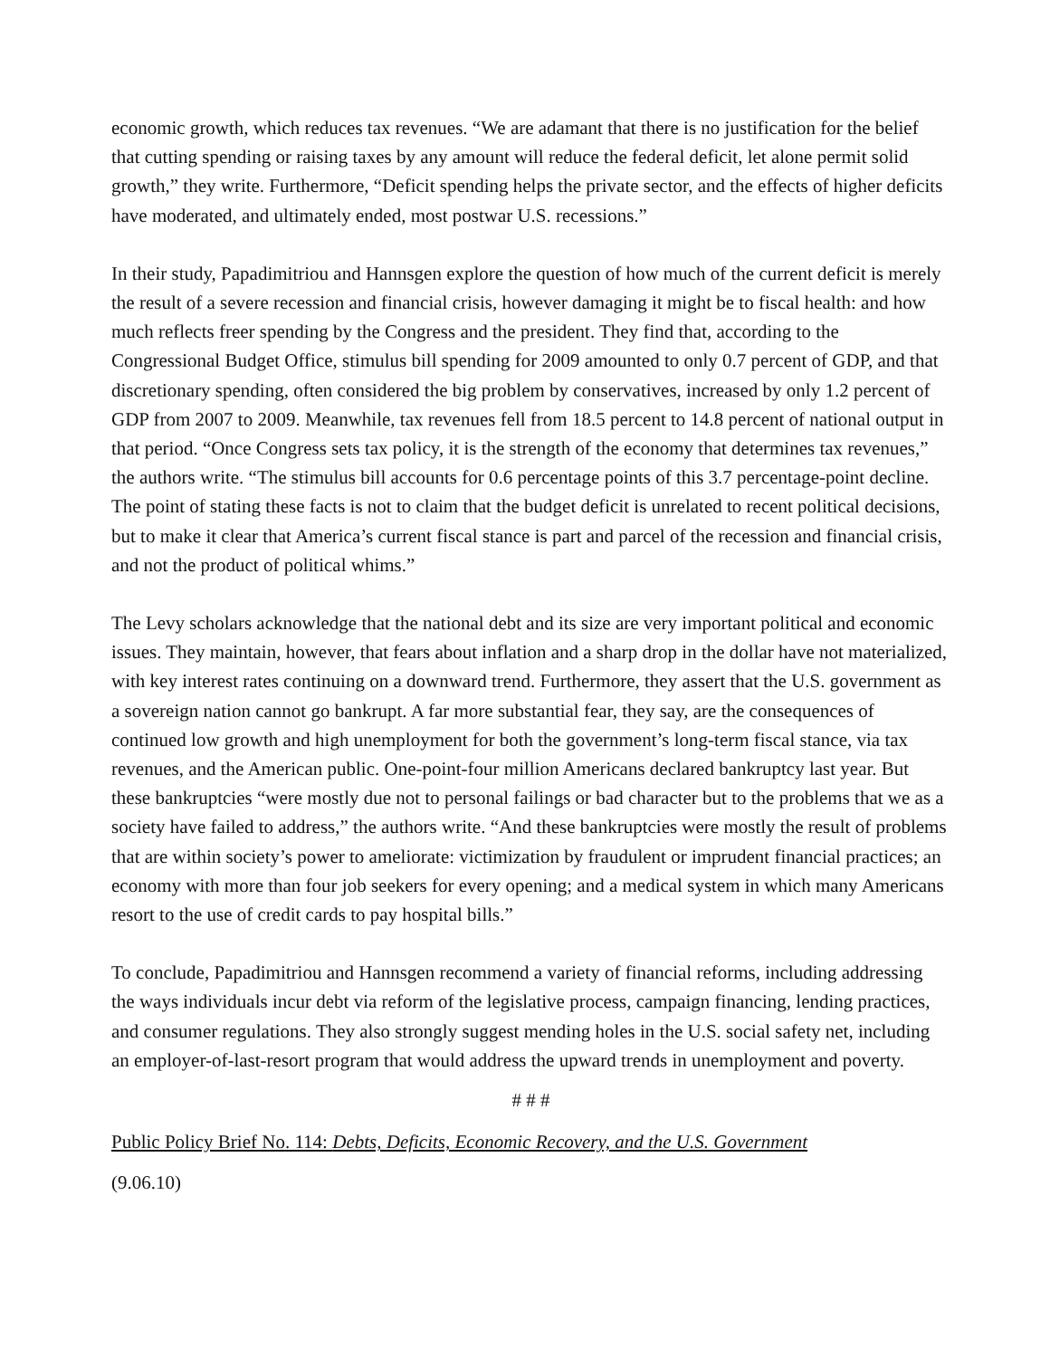economic growth, which reduces tax revenues. “We are adamant that there is no justification for the belief that cutting spending or raising taxes by any amount will reduce the federal deficit, let alone permit solid growth,” they write. Furthermore, “Deficit spending helps the private sector, and the effects of higher deficits have moderated, and ultimately ended, most postwar U.S. recessions.”
In their study, Papadimitriou and Hannsgen explore the question of how much of the current deficit is merely the result of a severe recession and financial crisis, however damaging it might be to fiscal health: and how much reflects freer spending by the Congress and the president. They find that, according to the Congressional Budget Office, stimulus bill spending for 2009 amounted to only 0.7 percent of GDP, and that discretionary spending, often considered the big problem by conservatives, increased by only 1.2 percent of GDP from 2007 to 2009. Meanwhile, tax revenues fell from 18.5 percent to 14.8 percent of national output in that period. “Once Congress sets tax policy, it is the strength of the economy that determines tax revenues,” the authors write. “The stimulus bill accounts for 0.6 percentage points of this 3.7 percentage-point decline. The point of stating these facts is not to claim that the budget deficit is unrelated to recent political decisions, but to make it clear that America’s current fiscal stance is part and parcel of the recession and financial crisis, and not the product of political whims.”
The Levy scholars acknowledge that the national debt and its size are very important political and economic issues. They maintain, however, that fears about inflation and a sharp drop in the dollar have not materialized, with key interest rates continuing on a downward trend. Furthermore, they assert that the U.S. government as a sovereign nation cannot go bankrupt. A far more substantial fear, they say, are the consequences of continued low growth and high unemployment for both the government’s long-term fiscal stance, via tax revenues, and the American public. One-point-four million Americans declared bankruptcy last year. But these bankruptcies “were mostly due not to personal failings or bad character but to the problems that we as a society have failed to address,” the authors write. “And these bankruptcies were mostly the result of problems that are within society’s power to ameliorate: victimization by fraudulent or imprudent financial practices; an economy with more than four job seekers for every opening; and a medical system in which many Americans resort to the use of credit cards to pay hospital bills.”
To conclude, Papadimitriou and Hannsgen recommend a variety of financial reforms, including addressing the ways individuals incur debt via reform of the legislative process, campaign financing, lending practices, and consumer regulations. They also strongly suggest mending holes in the U.S. social safety net, including an employer-of-last-resort program that would address the upward trends in unemployment and poverty.
# # #
Public Policy Brief No. 114: Debts, Deficits, Economic Recovery, and the U.S. Government
(9.06.10)